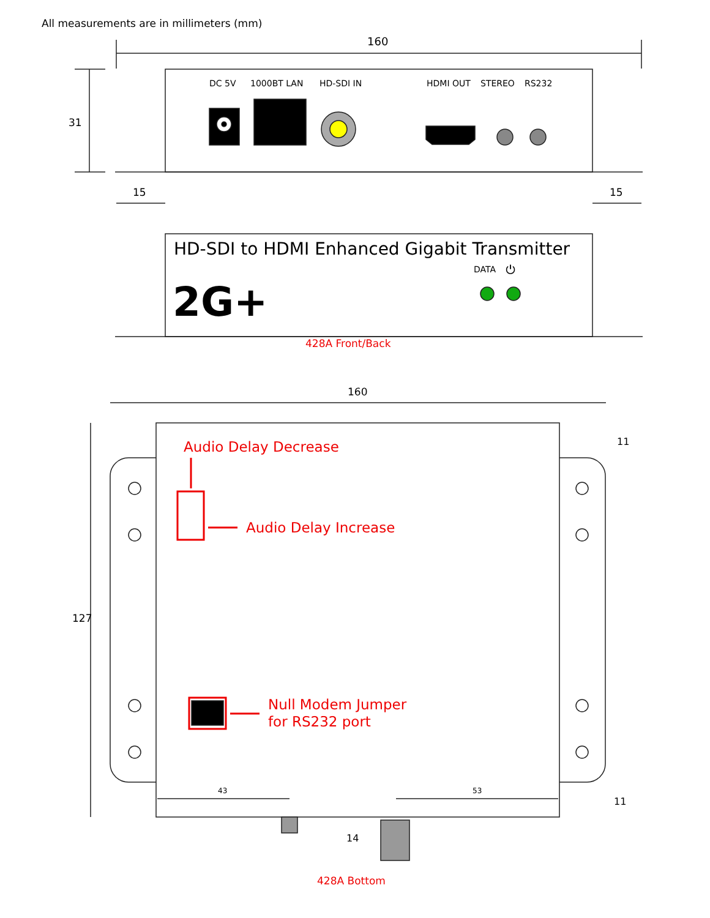All measurements are in millimeters (mm)
160
31
DC 5V 1000BT LAN HD-SDI IN HDMI OUT STEREO RS232
15 15
HD-SDI to HDMI Enhanced Gigabit Transmitter
DATA ⏻
2G+
428A Front/Back
160
11
127
Audio Delay Decrease
Audio Delay Increase
Null Modem Jumper
for RS232 port
43 53
11
14
428A Bottom